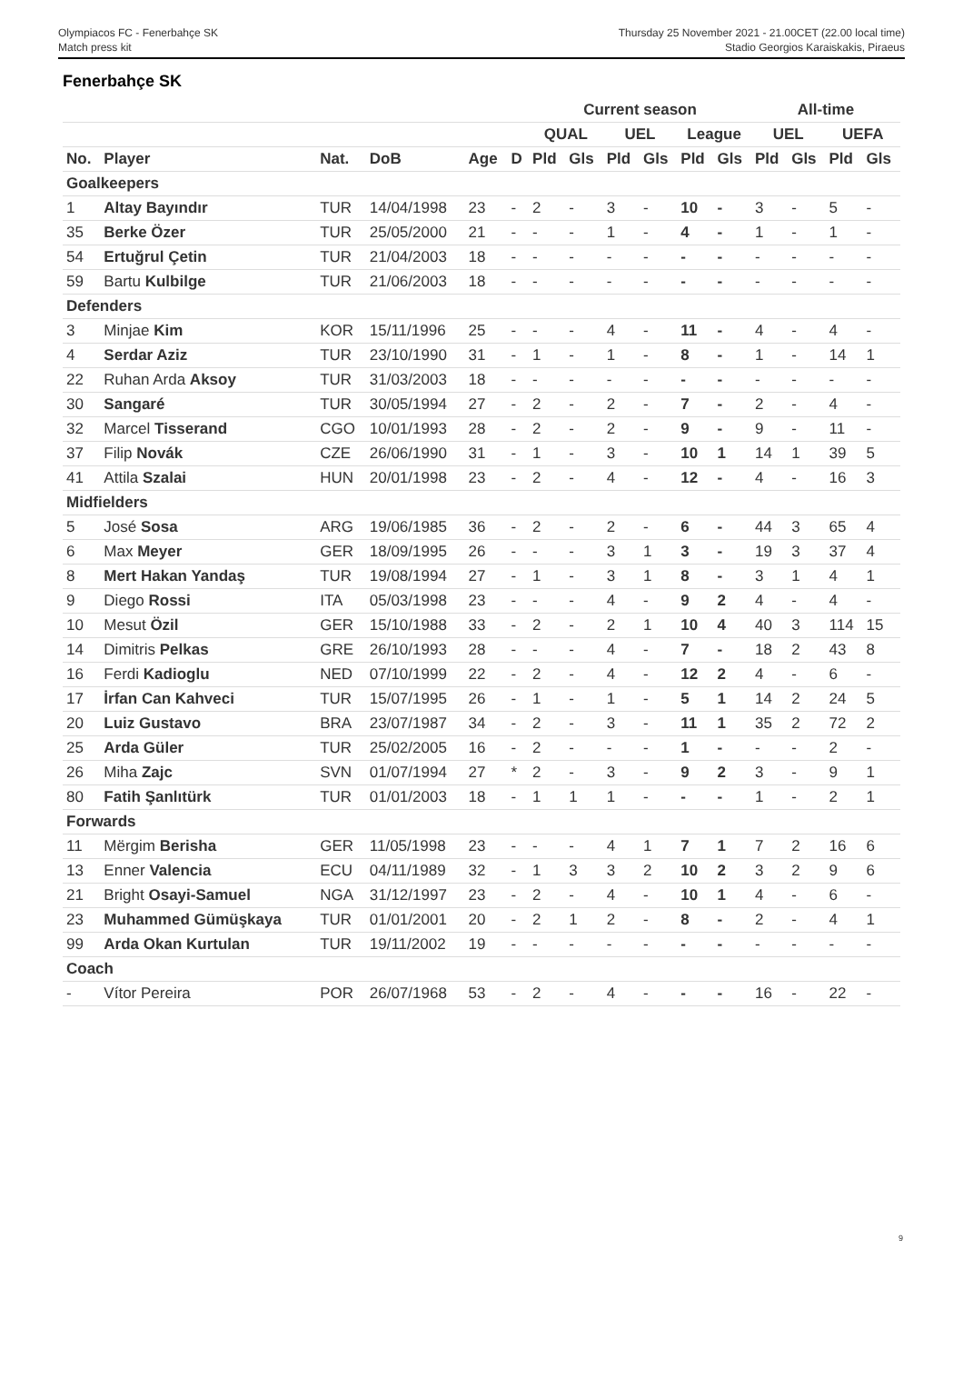Olympiacos FC - Fenerbahçe SK
Match press kit
Thursday 25 November 2021 - 21.00CET (22.00 local time)
Stadio Georgios Karaiskakis, Piraeus
Fenerbahçe SK
| | | | | | | Current season | | | | | | All-time | | | |
| --- | --- | --- | --- | --- | --- | --- | --- | --- | --- | --- | --- | --- | --- | --- | --- |
| | | | | | | QUAL | | UEL | | League | | UEL | | UEFA | |
| No. | Player | Nat. | DoB | Age | D | Pld | Gls | Pld | Gls | Pld | Gls | Pld | Gls | Pld | Gls |
| Goalkeepers | | | | | | | | | | | | | | | |
| 1 | Altay Bayındır | TUR | 14/04/1998 | 23 | - | 2 | - | 3 | - | 10 | - | 3 | - | 5 | - |
| 35 | Berke Özer | TUR | 25/05/2000 | 21 | - | - | - | 1 | - | 4 | - | 1 | - | 1 | - |
| 54 | Ertuğrul Çetin | TUR | 21/04/2003 | 18 | - | - | - | - | - | - | - | - | - | - | - |
| 59 | Bartu Kulbilge | TUR | 21/06/2003 | 18 | - | - | - | - | - | - | - | - | - | - | - |
| Defenders | | | | | | | | | | | | | | | |
| 3 | Minjae Kim | KOR | 15/11/1996 | 25 | - | - | - | 4 | - | 11 | - | 4 | - | 4 | - |
| 4 | Serdar Aziz | TUR | 23/10/1990 | 31 | - | 1 | - | 1 | - | 8 | - | 1 | - | 14 | 1 |
| 22 | Ruhan Arda Aksoy | TUR | 31/03/2003 | 18 | - | - | - | - | - | - | - | - | - | - | - |
| 30 | Sangaré | TUR | 30/05/1994 | 27 | - | 2 | - | 2 | - | 7 | - | 2 | - | 4 | - |
| 32 | Marcel Tisserand | CGO | 10/01/1993 | 28 | - | 2 | - | 2 | - | 9 | - | 9 | - | 11 | - |
| 37 | Filip Novák | CZE | 26/06/1990 | 31 | - | 1 | - | 3 | - | 10 | 1 | 14 | 1 | 39 | 5 |
| 41 | Attila Szalai | HUN | 20/01/1998 | 23 | - | 2 | - | 4 | - | 12 | - | 4 | - | 16 | 3 |
| Midfielders | | | | | | | | | | | | | | | |
| 5 | José Sosa | ARG | 19/06/1985 | 36 | - | 2 | - | 2 | - | 6 | - | 44 | 3 | 65 | 4 |
| 6 | Max Meyer | GER | 18/09/1995 | 26 | - | - | - | 3 | 1 | 3 | - | 19 | 3 | 37 | 4 |
| 8 | Mert Hakan Yandaş | TUR | 19/08/1994 | 27 | - | 1 | - | 3 | 1 | 8 | - | 3 | 1 | 4 | 1 |
| 9 | Diego Rossi | ITA | 05/03/1998 | 23 | - | - | - | 4 | - | 9 | 2 | 4 | - | 4 | - |
| 10 | Mesut Özil | GER | 15/10/1988 | 33 | - | 2 | - | 2 | 1 | 10 | 4 | 40 | 3 | 114 | 15 |
| 14 | Dimitris Pelkas | GRE | 26/10/1993 | 28 | - | - | - | 4 | - | 7 | - | 18 | 2 | 43 | 8 |
| 16 | Ferdi Kadioglu | NED | 07/10/1999 | 22 | - | 2 | - | 4 | - | 12 | 2 | 4 | - | 6 | - |
| 17 | İrfan Can Kahveci | TUR | 15/07/1995 | 26 | - | 1 | - | 1 | - | 5 | 1 | 14 | 2 | 24 | 5 |
| 20 | Luiz Gustavo | BRA | 23/07/1987 | 34 | - | 2 | - | 3 | - | 11 | 1 | 35 | 2 | 72 | 2 |
| 25 | Arda Güler | TUR | 25/02/2005 | 16 | - | 2 | - | - | - | 1 | - | - | - | 2 | - |
| 26 | Miha Zajc | SVN | 01/07/1994 | 27 | * | 2 | - | 3 | - | 9 | 2 | 3 | - | 9 | 1 |
| 80 | Fatih Şanlıtürk | TUR | 01/01/2003 | 18 | - | 1 | 1 | 1 | - | - | - | 1 | - | 2 | 1 |
| Forwards | | | | | | | | | | | | | | | |
| 11 | Mërgim Berisha | GER | 11/05/1998 | 23 | - | - | - | 4 | 1 | 7 | 1 | 7 | 2 | 16 | 6 |
| 13 | Enner Valencia | ECU | 04/11/1989 | 32 | - | 1 | 3 | 3 | 2 | 10 | 2 | 3 | 2 | 9 | 6 |
| 21 | Bright Osayi-Samuel | NGA | 31/12/1997 | 23 | - | 2 | - | 4 | - | 10 | 1 | 4 | - | 6 | - |
| 23 | Muhammed Gümüşkaya | TUR | 01/01/2001 | 20 | - | 2 | 1 | 2 | - | 8 | - | 2 | - | 4 | 1 |
| 99 | Arda Okan Kurtulan | TUR | 19/11/2002 | 19 | - | - | - | - | - | - | - | - | - | - | - |
| Coach | | | | | | | | | | | | | | | |
| - | Vítor Pereira | POR | 26/07/1968 | 53 | - | 2 | - | 4 | - | - | - | 16 | - | 22 | - |
9